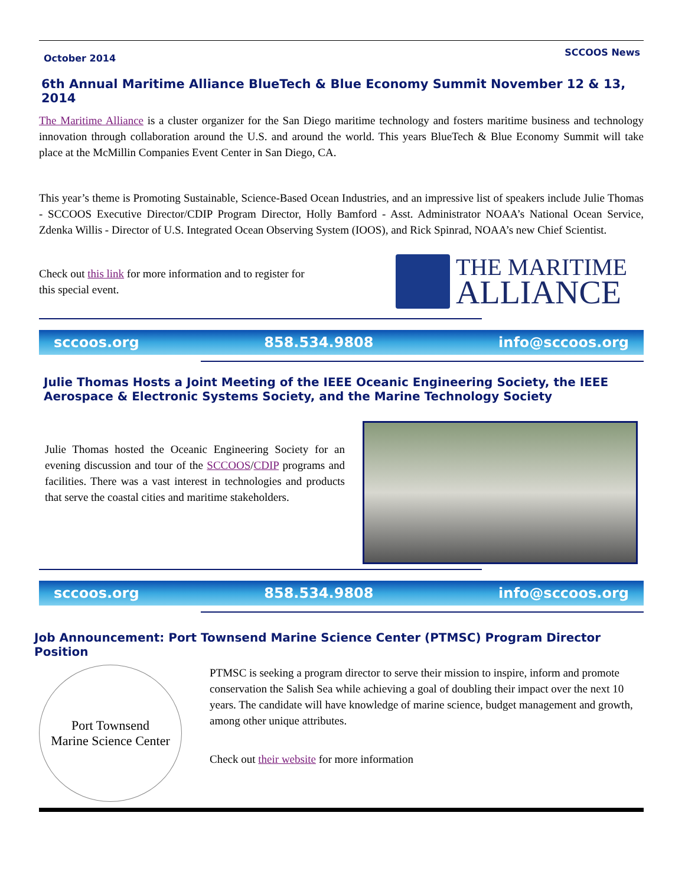October 2014 SCCOOS News
6th Annual Maritime Alliance BlueTech & Blue Economy Summit November 12 & 13, 2014
The Maritime Alliance is a cluster organizer for the San Diego maritime technology and fosters maritime business and technology innovation through collaboration around the U.S. and around the world. This years BlueTech & Blue Economy Summit will take place at the McMillin Companies Event Center in San Diego, CA.
This year’s theme is Promoting Sustainable, Science-Based Ocean Industries, and an impressive list of speakers include Julie Thomas - SCCOOS Executive Director/CDIP Program Director, Holly Bamford - Asst. Administrator NOAA’s National Ocean Service, Zdenka Willis - Director of U.S. Integrated Ocean Observing System (IOOS), and Rick Spinrad, NOAA’s new Chief Scientist.
Check out this link for more information and to register for this special event.
THE MARITIME
ALLIANCE
sccoos.org 858.534.9808 info@sccoos.org
Julie Thomas Hosts a Joint Meeting of the IEEE Oceanic Engineering Society, the IEEE Aerospace & Electronic Systems Society, and the Marine Technology Society
Julie Thomas hosted the Oceanic Engineering Society for an evening discussion and tour of the SCCOOS/CDIP programs and facilities. There was a vast interest in technologies and products that serve the coastal cities and maritime stakeholders.
sccoos.org 858.534.9808 info@sccoos.org
Job Announcement: Port Townsend Marine Science Center (PTMSC) Program Director Position
Port Townsend
Marine Science Center
PTMSC is seeking a program director to serve their mission to inspire, inform and promote conservation the Salish Sea while achieving a goal of doubling their impact over the next 10 years. The candidate will have knowledge of marine science, budget management and growth, among other unique attributes.
Check out their website for more information